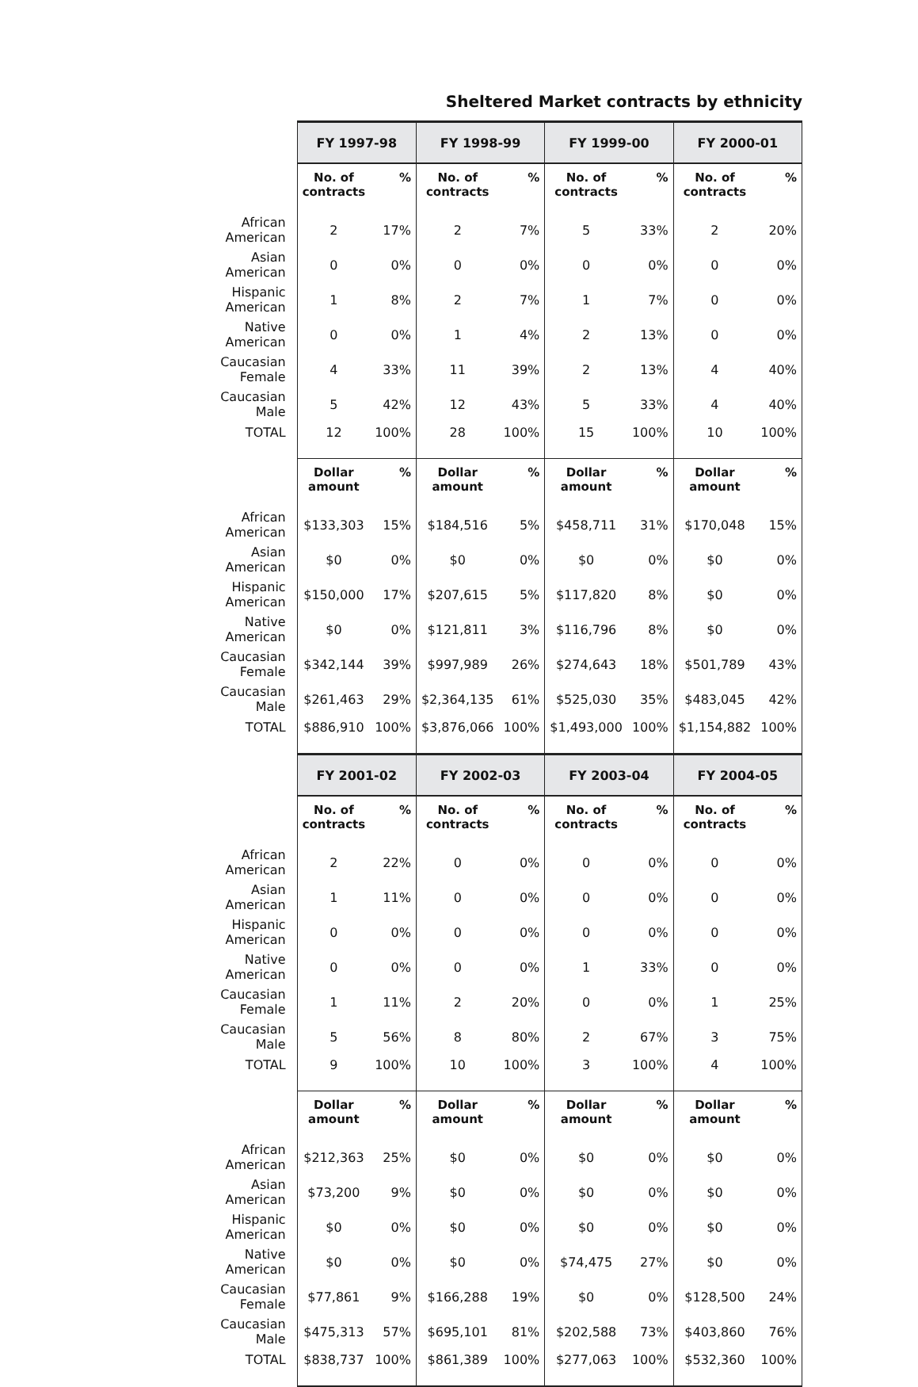Sheltered Market contracts by ethnicity
| | FY 1997-98 | | FY 1998-99 | | FY 1999-00 | | FY 2000-01 | |
| | No. of contracts | % | No. of contracts | % | No. of contracts | % | No. of contracts | % |
| African American | 2 | 17% | 2 | 7% | 5 | 33% | 2 | 20% |
| Asian American | 0 | 0% | 0 | 0% | 0 | 0% | 0 | 0% |
| Hispanic American | 1 | 8% | 2 | 7% | 1 | 7% | 0 | 0% |
| Native American | 0 | 0% | 1 | 4% | 2 | 13% | 0 | 0% |
| Caucasian Female | 4 | 33% | 11 | 39% | 2 | 13% | 4 | 40% |
| Caucasian Male | 5 | 42% | 12 | 43% | 5 | 33% | 4 | 40% |
| TOTAL | 12 | 100% | 28 | 100% | 15 | 100% | 10 | 100% |
| | Dollar amount | % | Dollar amount | % | Dollar amount | % | Dollar amount | % |
| African American | $133,303 | 15% | $184,516 | 5% | $458,711 | 31% | $170,048 | 15% |
| Asian American | $0 | 0% | $0 | 0% | $0 | 0% | $0 | 0% |
| Hispanic American | $150,000 | 17% | $207,615 | 5% | $117,820 | 8% | $0 | 0% |
| Native American | $0 | 0% | $121,811 | 3% | $116,796 | 8% | $0 | 0% |
| Caucasian Female | $342,144 | 39% | $997,989 | 26% | $274,643 | 18% | $501,789 | 43% |
| Caucasian Male | $261,463 | 29% | $2,364,135 | 61% | $525,030 | 35% | $483,045 | 42% |
| TOTAL | $886,910 | 100% | $3,876,066 | 100% | $1,493,000 | 100% | $1,154,882 | 100% |
| | FY 2001-02 | | FY 2002-03 | | FY 2003-04 | | FY 2004-05 | |
| | No. of contracts | % | No. of contracts | % | No. of contracts | % | No. of contracts | % |
| African American | 2 | 22% | 0 | 0% | 0 | 0% | 0 | 0% |
| Asian American | 1 | 11% | 0 | 0% | 0 | 0% | 0 | 0% |
| Hispanic American | 0 | 0% | 0 | 0% | 0 | 0% | 0 | 0% |
| Native American | 0 | 0% | 0 | 0% | 1 | 33% | 0 | 0% |
| Caucasian Female | 1 | 11% | 2 | 20% | 0 | 0% | 1 | 25% |
| Caucasian Male | 5 | 56% | 8 | 80% | 2 | 67% | 3 | 75% |
| TOTAL | 9 | 100% | 10 | 100% | 3 | 100% | 4 | 100% |
| | Dollar amount | % | Dollar amount | % | Dollar amount | % | Dollar amount | % |
| African American | $212,363 | 25% | $0 | 0% | $0 | 0% | $0 | 0% |
| Asian American | $73,200 | 9% | $0 | 0% | $0 | 0% | $0 | 0% |
| Hispanic American | $0 | 0% | $0 | 0% | $0 | 0% | $0 | 0% |
| Native American | $0 | 0% | $0 | 0% | $74,475 | 27% | $0 | 0% |
| Caucasian Female | $77,861 | 9% | $166,288 | 19% | $0 | 0% | $128,500 | 24% |
| Caucasian Male | $475,313 | 57% | $695,101 | 81% | $202,588 | 73% | $403,860 | 76% |
| TOTAL | $838,737 | 100% | $861,389 | 100% | $277,063 | 100% | $532,360 | 100% |